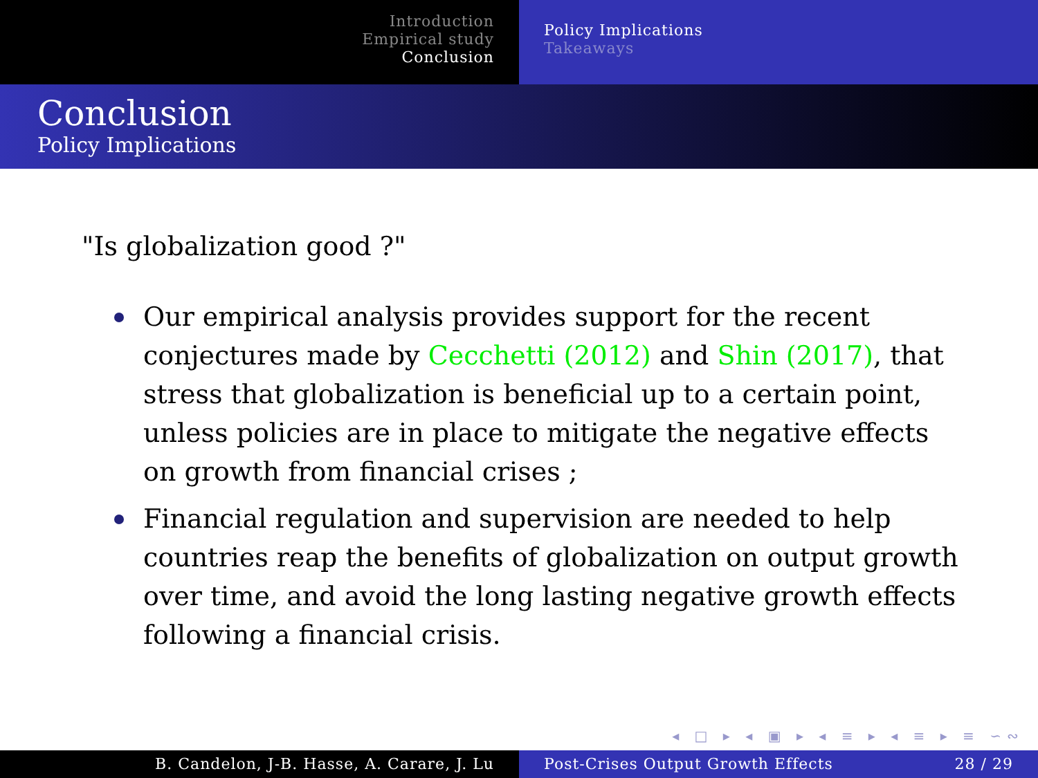Introduction
Empirical study
Conclusion
Policy Implications
Takeaways
Conclusion
Policy Implications
"Is globalization good ?"
Our empirical analysis provides support for the recent conjectures made by Cecchetti (2012) and Shin (2017), that stress that globalization is beneficial up to a certain point, unless policies are in place to mitigate the negative effects on growth from financial crises ;
Financial regulation and supervision are needed to help countries reap the benefits of globalization on output growth over time, and avoid the long lasting negative growth effects following a financial crisis.
◂ □ ▸ ◂ ▣ ▸ ◂ ≡ ▸ ◂ ≡ ▸ ≡ ∽∾
B. Candelon, J-B. Hasse, A. Carare, J. Lu Post-Crises Output Growth Effects 28 / 29